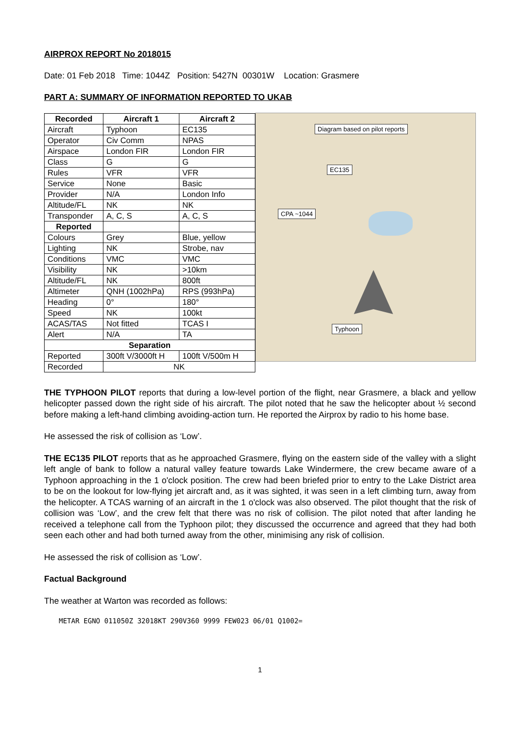AIRPROX REPORT No 2018015
Date: 01 Feb 2018 Time: 1044Z Position: 5427N 00301W Location: Grasmere
PART A: SUMMARY OF INFORMATION REPORTED TO UKAB
| Recorded | Aircraft 1 | Aircraft 2 |
| --- | --- | --- |
| Aircraft | Typhoon | EC135 |
| Operator | Civ Comm | NPAS |
| Airspace | London FIR | London FIR |
| Class | G | G |
| Rules | VFR | VFR |
| Service | None | Basic |
| Provider | N/A | London Info |
| Altitude/FL | NK | NK |
| Transponder | A, C, S | A, C, S |
| Reported | | |
| Colours | Grey | Blue, yellow |
| Lighting | NK | Strobe, nav |
| Conditions | VMC | VMC |
| Visibility | NK | >10km |
| Altitude/FL | NK | 800ft |
| Altimeter | QNH (1002hPa) | RPS (993hPa) |
| Heading | 0° | 180° |
| Speed | NK | 100kt |
| ACAS/TAS | Not fitted | TCAS I |
| Alert | N/A | TA |
| Separation | | |
| Reported | 300ft V/3000ft H | 100ft V/500m H |
| Recorded | NK | |
Diagram based on pilot reports
EC135
CPA ~1044
Typhoon
THE TYPHOON PILOT reports that during a low-level portion of the flight, near Grasmere, a black and yellow helicopter passed down the right side of his aircraft. The pilot noted that he saw the helicopter about ½ second before making a left-hand climbing avoiding-action turn. He reported the Airprox by radio to his home base.
He assessed the risk of collision as ‘Low’.
THE EC135 PILOT reports that as he approached Grasmere, flying on the eastern side of the valley with a slight left angle of bank to follow a natural valley feature towards Lake Windermere, the crew became aware of a Typhoon approaching in the 1 o'clock position. The crew had been briefed prior to entry to the Lake District area to be on the lookout for low-flying jet aircraft and, as it was sighted, it was seen in a left climbing turn, away from the helicopter. A TCAS warning of an aircraft in the 1 o'clock was also observed. The pilot thought that the risk of collision was ‘Low’, and the crew felt that there was no risk of collision. The pilot noted that after landing he received a telephone call from the Typhoon pilot; they discussed the occurrence and agreed that they had both seen each other and had both turned away from the other, minimising any risk of collision.
He assessed the risk of collision as ‘Low’.
Factual Background
The weather at Warton was recorded as follows:
METAR EGNO 011050Z 32018KT 290V360 9999 FEW023 06/01 Q1002=
1